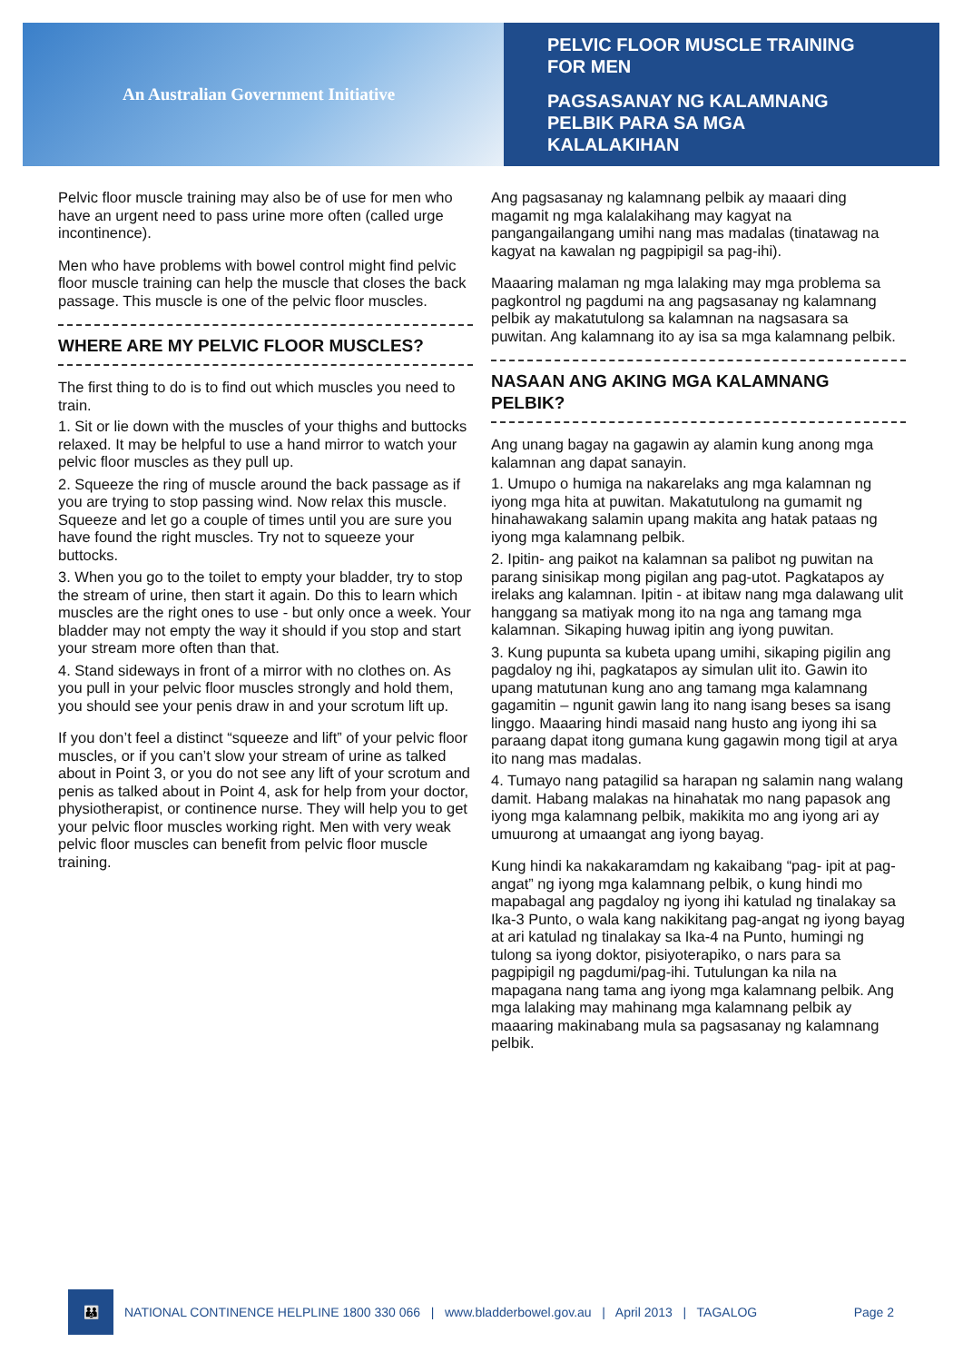An Australian Government Initiative
PELVIC FLOOR MUSCLE TRAINING
FOR MEN
PAGSASANAY NG KALAMNANG
PELBIK PARA SA MGA
KALALAKIHAN
Pelvic floor muscle training may also be of use for men who have an urgent need to pass urine more often (called urge incontinence).
Men who have problems with bowel control might find pelvic floor muscle training can help the muscle that closes the back passage. This muscle is one of the pelvic floor muscles.
WHERE ARE MY PELVIC FLOOR MUSCLES?
The first thing to do is to find out which muscles you need to train.
1. Sit or lie down with the muscles of your thighs and buttocks relaxed. It may be helpful to use a hand mirror to watch your pelvic floor muscles as they pull up.
2. Squeeze the ring of muscle around the back passage as if you are trying to stop passing wind. Now relax this muscle. Squeeze and let go a couple of times until you are sure you have found the right muscles. Try not to squeeze your buttocks.
3. When you go to the toilet to empty your bladder, try to stop the stream of urine, then start it again. Do this to learn which muscles are the right ones to use - but only once a week. Your bladder may not empty the way it should if you stop and start your stream more often than that.
4. Stand sideways in front of a mirror with no clothes on. As you pull in your pelvic floor muscles strongly and hold them, you should see your penis draw in and your scrotum lift up.
If you don’t feel a distinct “squeeze and lift” of your pelvic floor muscles, or if you can’t slow your stream of urine as talked about in Point 3, or you do not see any lift of your scrotum and penis as talked about in Point 4, ask for help from your doctor, physiotherapist, or continence nurse. They will help you to get your pelvic floor muscles working right. Men with very weak pelvic floor muscles can benefit from pelvic floor muscle training.
Ang pagsasanay ng kalamnang pelbik ay maaari ding magamit ng mga kalalakihang may kagyat na pangangailangang umihi nang mas madalas (tinatawag na kagyat na kawalan ng pagpipigil sa pag-ihi).
Maaaring malaman ng mga lalaking may mga problema sa pagkontrol ng pagdumi na ang pagsasanay ng kalamnang pelbik ay makatutulong sa kalamnan na nagsasara sa puwitan. Ang kalamnang ito ay isa sa mga kalamnang pelbik.
NASAAN ANG AKING MGA KALAMNANG PELBIK?
Ang unang bagay na gagawin ay alamin kung anong mga kalamnan ang dapat sanayin.
1. Umupo o humiga na nakarelaks ang mga kalamnan ng iyong mga hita at puwitan. Makatutulong na gumamit ng hinahawakang salamin upang makita ang hatak pataas ng iyong mga kalamnang pelbik.
2. Ipitin- ang paikot na kalamnan sa palibot ng puwitan na parang sinisikap mong pigilan ang pag-utot. Pagkatapos ay irelaks ang kalamnan. Ipitin - at ibitaw nang mga dalawang ulit hanggang sa matiyak mong ito na nga ang tamang mga kalamnan. Sikaping huwag ipitin ang iyong puwitan.
3. Kung pupunta sa kubeta upang umihi, sikaping pigilin ang pagdaloy ng ihi, pagkatapos ay simulan ulit ito. Gawin ito upang matutunan kung ano ang tamang mga kalamnang gagamitin – ngunit gawin lang ito nang isang beses sa isang linggo. Maaaring hindi masaid nang husto ang iyong ihi sa paraang dapat itong gumana kung gagawin mong tigil at arya ito nang mas madalas.
4. Tumayo nang patagilid sa harapan ng salamin nang walang damit. Habang malakas na hinahatak mo nang papasok ang iyong mga kalamnang pelbik, makikita mo ang iyong ari ay umuurong at umaangat ang iyong bayag.
Kung hindi ka nakakaramdam ng kakaibang “pag- ipit at pag-angat” ng iyong mga kalamnang pelbik, o kung hindi mo mapabagal ang pagdaloy ng iyong ihi katulad ng tinalakay sa Ika-3 Punto, o wala kang nakikitang pag-angat ng iyong bayag at ari katulad ng tinalakay sa Ika-4 na Punto, humingi ng tulong sa iyong doktor, pisiyoterapiko, o nars para sa pagpipigil ng pagdumi/pag-ihi. Tutulungan ka nila na mapagana nang tama ang iyong mga kalamnang pelbik. Ang mga lalaking may mahinang mga kalamnang pelbik ay maaaring makinabang mula sa pagsasanay ng kalamnang pelbik.
👪
NATIONAL CONTINENCE HELPLINE 1800 330 066 | www.bladderbowel.gov.au | April 2013 | TAGALOG Page 2